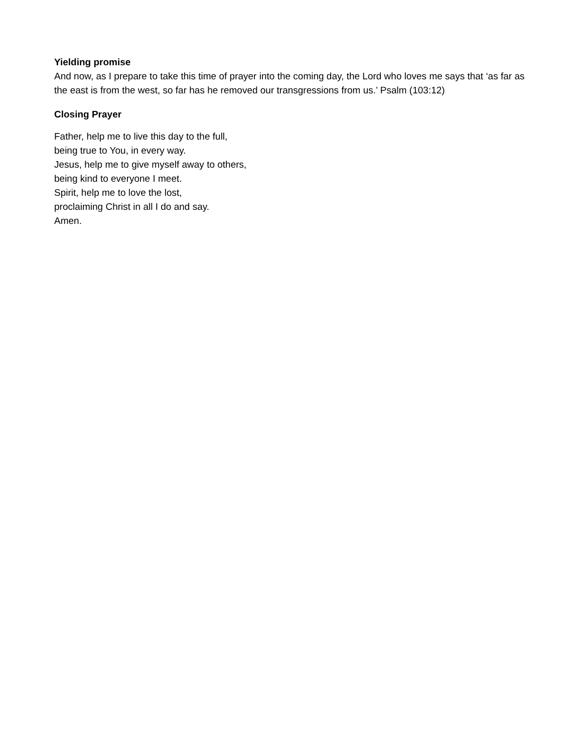Yielding promise
And now, as I prepare to take this time of prayer into the coming day, the Lord who loves me says that ‘as far as the east is from the west, so far has he removed our transgressions from us.’ Psalm (103:12)
Closing Prayer
Father, help me to live this day to the full,
being true to You, in every way.
Jesus, help me to give myself away to others,
being kind to everyone I meet.
Spirit, help me to love the lost,
proclaiming Christ in all I do and say.
Amen.